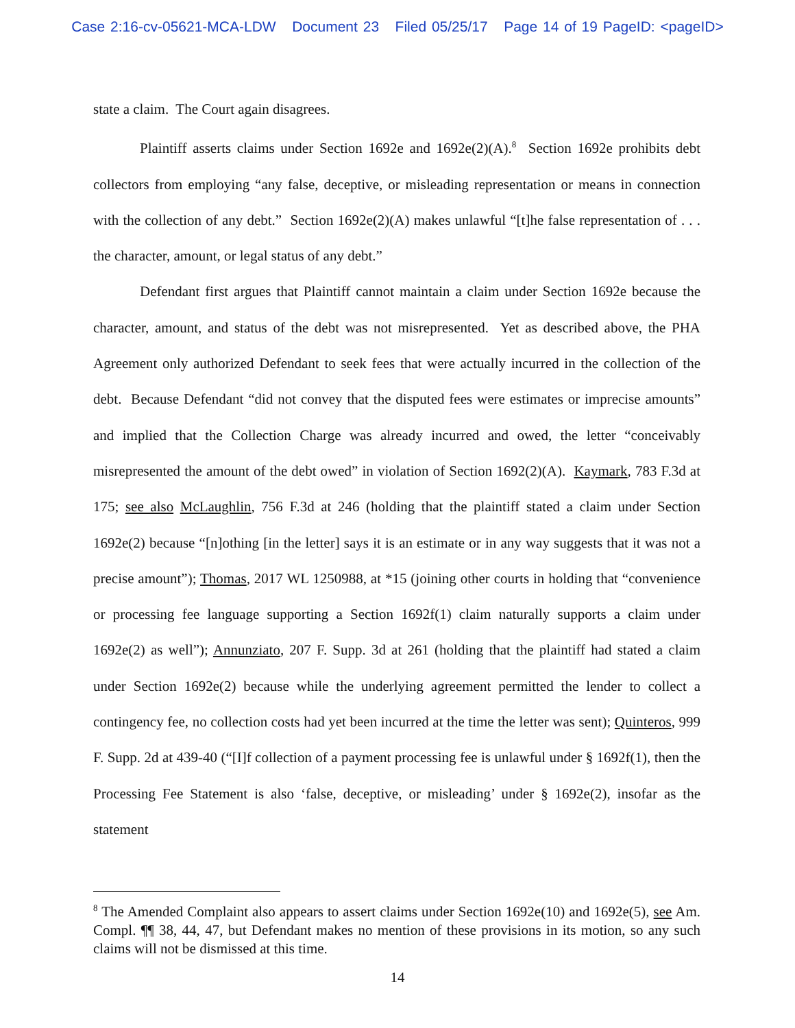Case 2:16-cv-05621-MCA-LDW Document 23 Filed 05/25/17 Page 14 of 19 PageID: <pageID>
state a claim. The Court again disagrees.
Plaintiff asserts claims under Section 1692e and 1692e(2)(A).<sup>8</sup> Section 1692e prohibits debt collectors from employing “any false, deceptive, or misleading representation or means in connection with the collection of any debt.” Section 1692e(2)(A) makes unlawful “[t]he false representation of . . . the character, amount, or legal status of any debt.”
Defendant first argues that Plaintiff cannot maintain a claim under Section 1692e because the character, amount, and status of the debt was not misrepresented. Yet as described above, the PHA Agreement only authorized Defendant to seek fees that were actually incurred in the collection of the debt. Because Defendant “did not convey that the disputed fees were estimates or imprecise amounts” and implied that the Collection Charge was already incurred and owed, the letter “conceivably misrepresented the amount of the debt owed” in violation of Section 1692(2)(A). Kaymark, 783 F.3d at 175; see also McLaughlin, 756 F.3d at 246 (holding that the plaintiff stated a claim under Section 1692e(2) because “[n]othing [in the letter] says it is an estimate or in any way suggests that it was not a precise amount”); Thomas, 2017 WL 1250988, at *15 (joining other courts in holding that “convenience or processing fee language supporting a Section 1692f(1) claim naturally supports a claim under 1692e(2) as well”); Annunziato, 207 F. Supp. 3d at 261 (holding that the plaintiff had stated a claim under Section 1692e(2) because while the underlying agreement permitted the lender to collect a contingency fee, no collection costs had yet been incurred at the time the letter was sent); Quinteros, 999 F. Supp. 2d at 439-40 (“[I]f collection of a payment processing fee is unlawful under § 1692f(1), then the Processing Fee Statement is also ‘false, deceptive, or misleading’ under § 1692e(2), insofar as the statement
<sup>8</sup> The Amended Complaint also appears to assert claims under Section 1692e(10) and 1692e(5), see Am. Compl. ¶¶ 38, 44, 47, but Defendant makes no mention of these provisions in its motion, so any such claims will not be dismissed at this time.
14